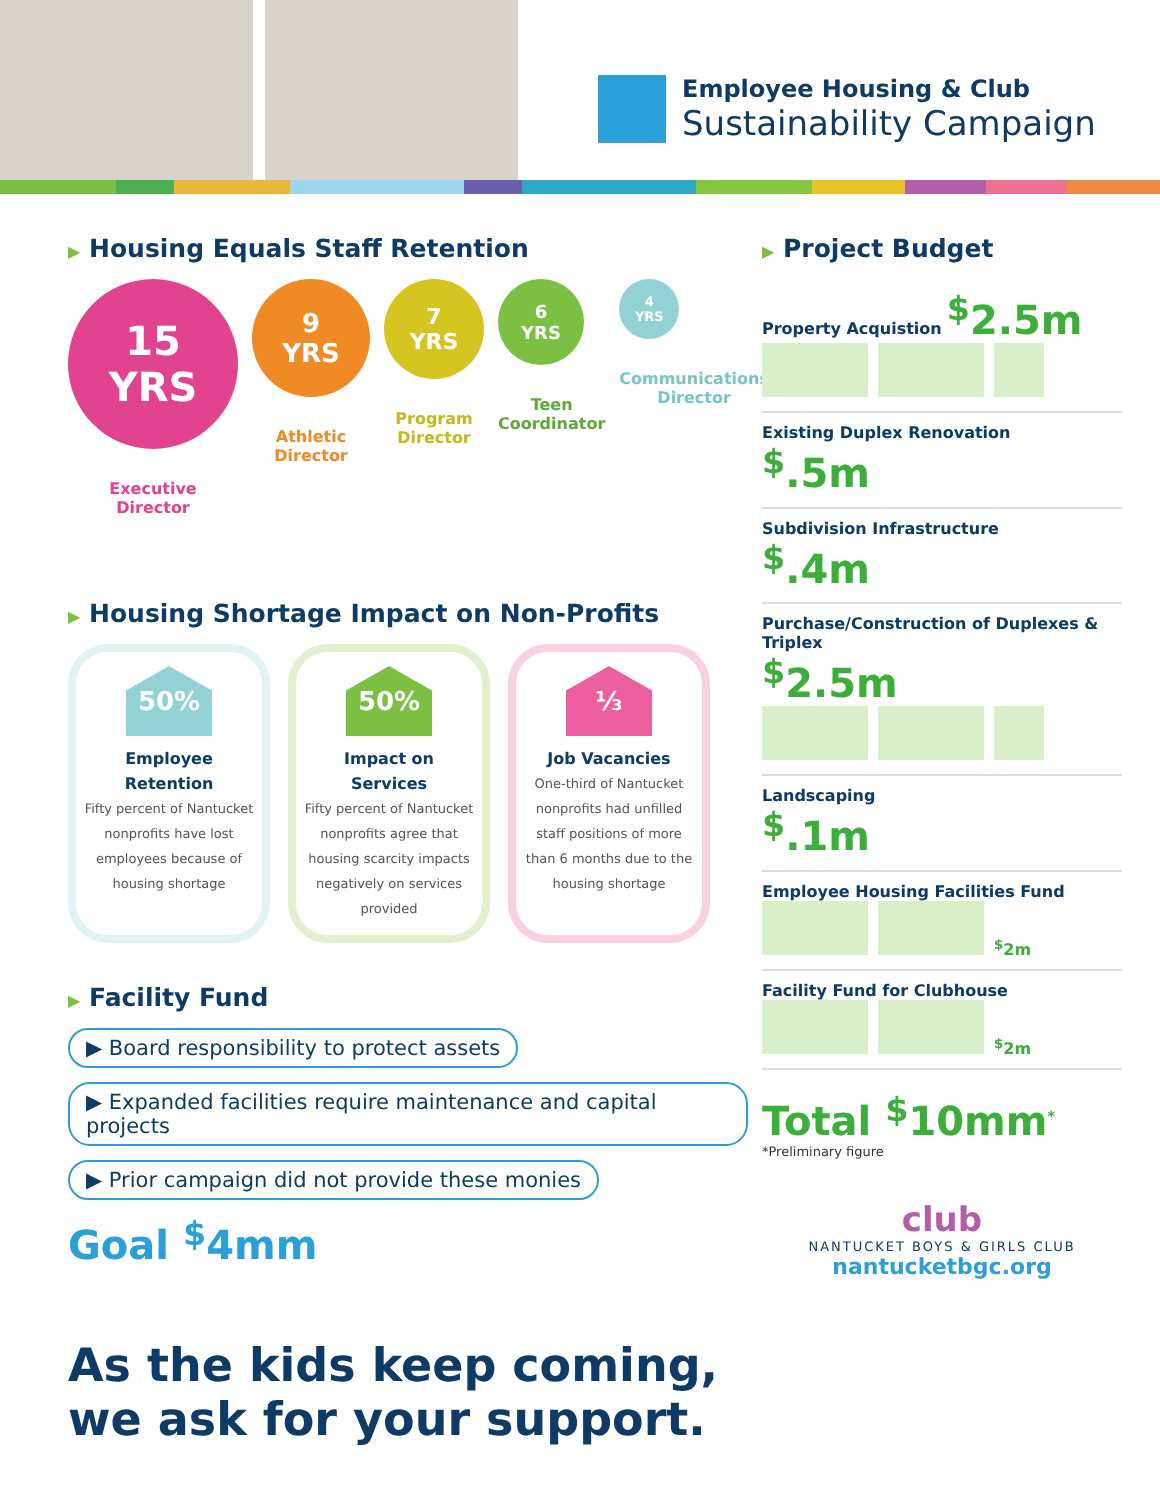Employee Housing & Club
Sustainability Campaign
▶ Housing Equals Staff Retention
15
YRS
Executive
Director
9
YRS
Athletic
Director
7
YRS
Program
Director
6
YRS
Teen
Coordinator
4
YRS
Communications
Director
▶ Housing Shortage Impact on Non-Profits
50%
Employee Retention
Fifty percent of Nantucket nonprofits have lost employees because of housing shortage
50%
Impact on Services
Fifty percent of Nantucket nonprofits agree that housing scarcity impacts negatively on services provided
⅓
Job Vacancies
One-third of Nantucket nonprofits had unfilled staff positions of more than 6 months due to the housing shortage
▶ Facility Fund
▶ Board responsibility to protect assets
▶ Expanded facilities require maintenance and capital projects
▶ Prior campaign did not provide these monies
Goal <sup>$</sup>4mm
As the kids keep coming,
we ask for your support.
▶ Project Budget
Property Acquistion <sup>$</sup>2.5m
Existing Duplex Renovation
<sup>$</sup>.5m
Subdivision Infrastructure
<sup>$</sup>.4m
Purchase/Construction of Duplexes & Triplex
<sup>$</sup>2.5m
Landscaping
<sup>$</sup>.1m
Employee Housing Facilities Fund
<sup>$</sup>2m
Facility Fund for Clubhouse
<sup>$</sup>2m
Total <sup>$</sup>10mm<sup>*</sup>
*Preliminary figure
club
NANTUCKET BOYS & GIRLS CLUB
nantucketbgc.org